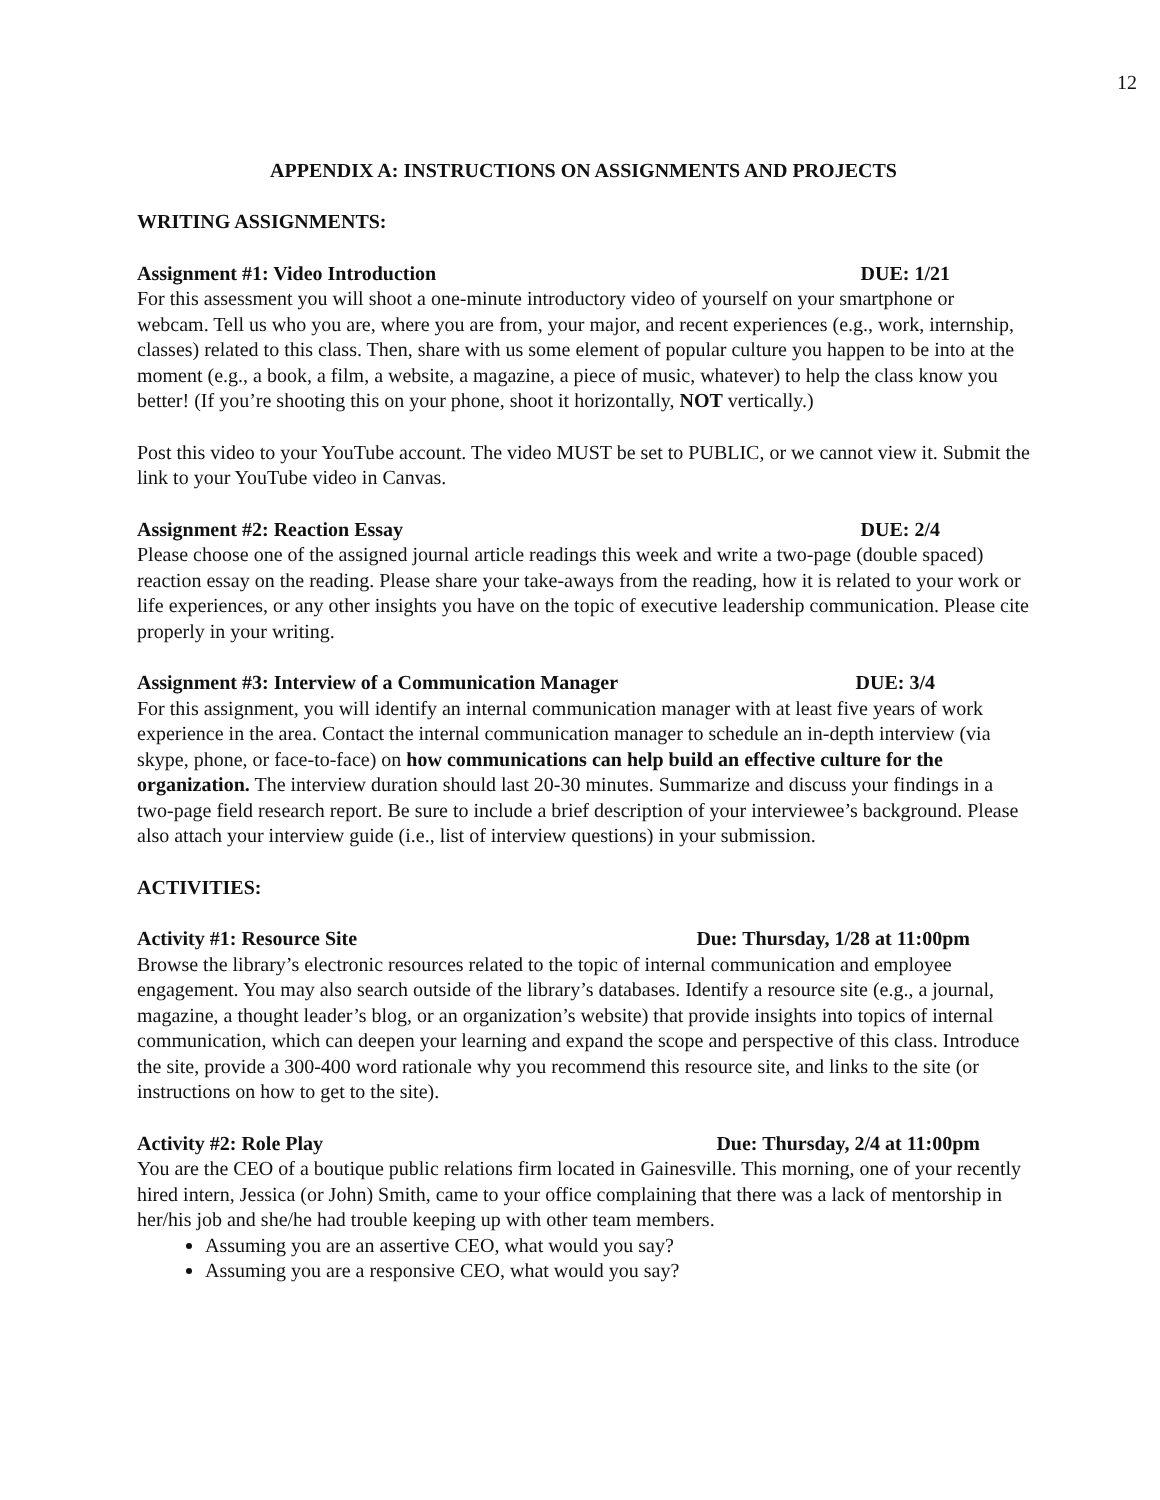12
APPENDIX A: INSTRUCTIONS ON ASSIGNMENTS AND PROJECTS
WRITING ASSIGNMENTS:
Assignment #1: Video Introduction DUE: 1/21
For this assessment you will shoot a one-minute introductory video of yourself on your smartphone or webcam. Tell us who you are, where you are from, your major, and recent experiences (e.g., work, internship, classes) related to this class. Then, share with us some element of popular culture you happen to be into at the moment (e.g., a book, a film, a website, a magazine, a piece of music, whatever) to help the class know you better! (If you’re shooting this on your phone, shoot it horizontally, NOT vertically.)
Post this video to your YouTube account. The video MUST be set to PUBLIC, or we cannot view it. Submit the link to your YouTube video in Canvas.
Assignment #2: Reaction Essay DUE: 2/4
Please choose one of the assigned journal article readings this week and write a two-page (double spaced) reaction essay on the reading. Please share your take-aways from the reading, how it is related to your work or life experiences, or any other insights you have on the topic of executive leadership communication. Please cite properly in your writing.
Assignment #3: Interview of a Communication Manager DUE: 3/4
For this assignment, you will identify an internal communication manager with at least five years of work experience in the area. Contact the internal communication manager to schedule an in-depth interview (via skype, phone, or face-to-face) on how communications can help build an effective culture for the organization. The interview duration should last 20-30 minutes. Summarize and discuss your findings in a two-page field research report. Be sure to include a brief description of your interviewee’s background. Please also attach your interview guide (i.e., list of interview questions) in your submission.
ACTIVITIES:
Activity #1: Resource Site Due: Thursday, 1/28 at 11:00pm
Browse the library’s electronic resources related to the topic of internal communication and employee engagement. You may also search outside of the library’s databases. Identify a resource site (e.g., a journal, magazine, a thought leader’s blog, or an organization’s website) that provide insights into topics of internal communication, which can deepen your learning and expand the scope and perspective of this class. Introduce the site, provide a 300-400 word rationale why you recommend this resource site, and links to the site (or instructions on how to get to the site).
Activity #2: Role Play Due: Thursday, 2/4 at 11:00pm
You are the CEO of a boutique public relations firm located in Gainesville. This morning, one of your recently hired intern, Jessica (or John) Smith, came to your office complaining that there was a lack of mentorship in her/his job and she/he had trouble keeping up with other team members.
Assuming you are an assertive CEO, what would you say?
Assuming you are a responsive CEO, what would you say?